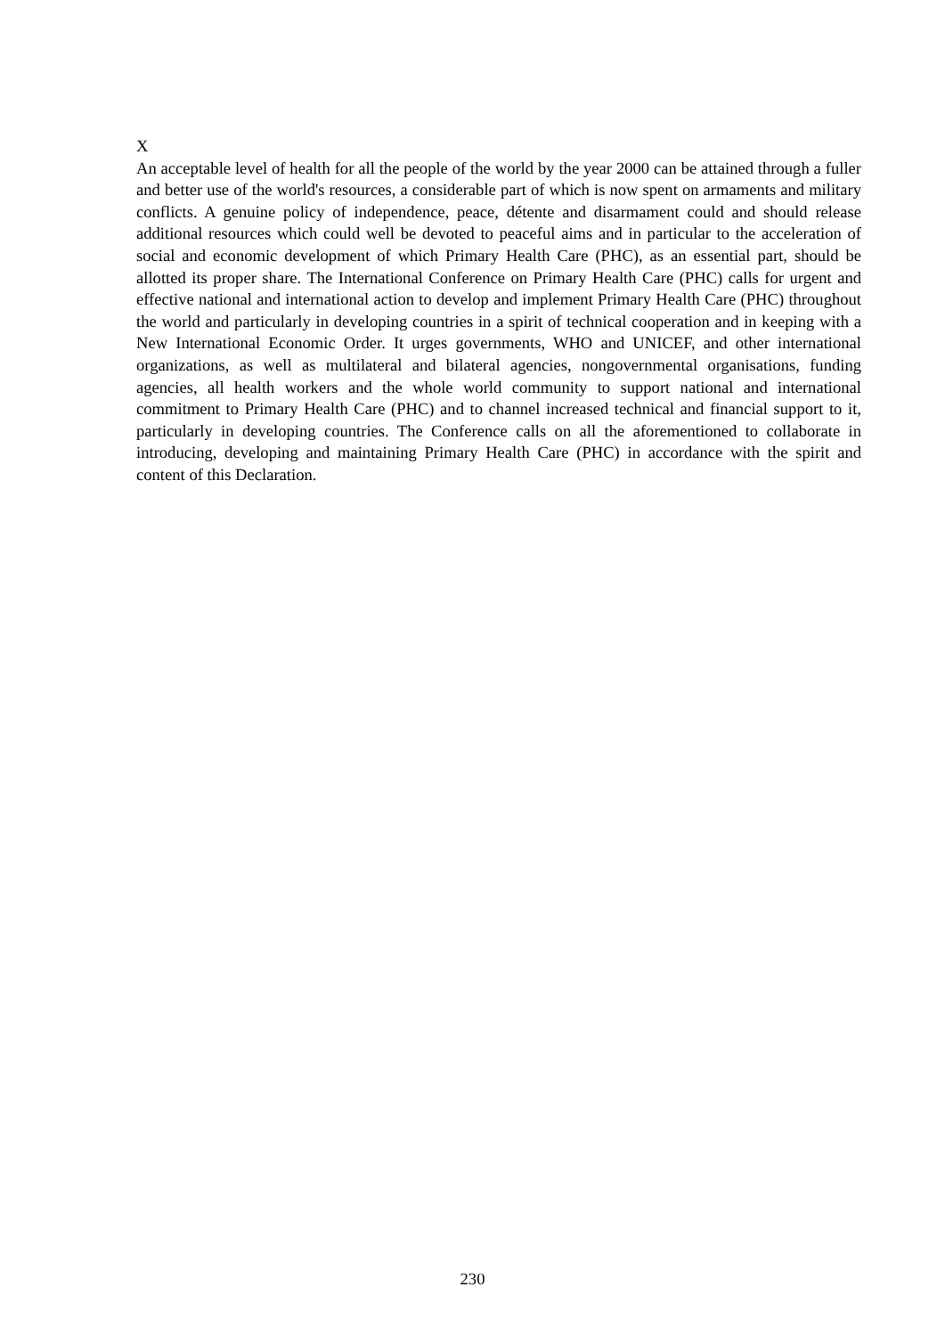X
An acceptable level of health for all the people of the world by the year 2000 can be attained through a fuller and better use of the world's resources, a considerable part of which is now spent on armaments and military conflicts. A genuine policy of independence, peace, détente and disarmament could and should release additional resources which could well be devoted to peaceful aims and in particular to the acceleration of social and economic development of which Primary Health Care (PHC), as an essential part, should be allotted its proper share. The International Conference on Primary Health Care (PHC) calls for urgent and effective national and international action to develop and implement Primary Health Care (PHC) throughout the world and particularly in developing countries in a spirit of technical cooperation and in keeping with a New International Economic Order. It urges governments, WHO and UNICEF, and other international organizations, as well as multilateral and bilateral agencies, nongovernmental organisations, funding agencies, all health workers and the whole world community to support national and international commitment to Primary Health Care (PHC) and to channel increased technical and financial support to it, particularly in developing countries. The Conference calls on all the aforementioned to collaborate in introducing, developing and maintaining Primary Health Care (PHC) in accordance with the spirit and content of this Declaration.
230